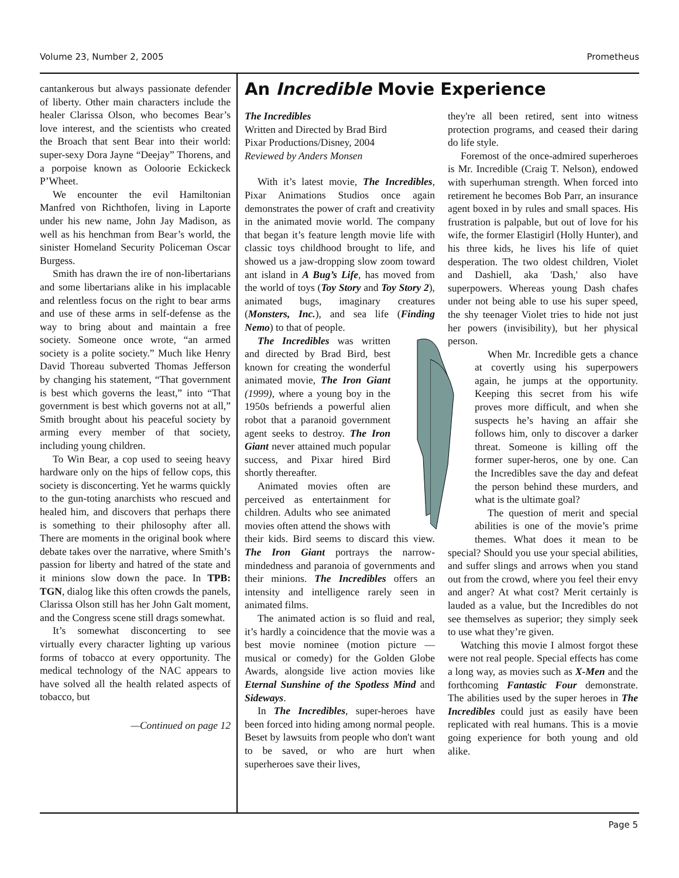Volume 23, Number 2, 2005 Prometheus
cantankerous but always passionate defender of liberty. Other main characters include the healer Clarissa Olson, who becomes Bear’s love interest, and the scientists who created the Broach that sent Bear into their world: super-sexy Dora Jayne “Deejay” Thorens, and a porpoise known as Ooloorie Eckickeck P’Wheet.
We encounter the evil Hamiltonian Manfred von Richthofen, living in Laporte under his new name, John Jay Madison, as well as his henchman from Bear’s world, the sinister Homeland Security Policeman Oscar Burgess.
Smith has drawn the ire of non-libertarians and some libertarians alike in his implacable and relentless focus on the right to bear arms and use of these arms in self-defense as the way to bring about and maintain a free society. Someone once wrote, “an armed society is a polite society.” Much like Henry David Thoreau subverted Thomas Jefferson by changing his statement, “That government is best which governs the least,” into “That government is best which governs not at all,” Smith brought about his peaceful society by arming every member of that society, including young children.
To Win Bear, a cop used to seeing heavy hardware only on the hips of fellow cops, this society is disconcerting. Yet he warms quickly to the gun-toting anarchists who rescued and healed him, and discovers that perhaps there is something to their philosophy after all. There are moments in the original book where debate takes over the narrative, where Smith’s passion for liberty and hatred of the state and it minions slow down the pace. In TPB: TGN, dialog like this often crowds the panels, Clarissa Olson still has her John Galt moment, and the Congress scene still drags somewhat.
It’s somewhat disconcerting to see virtually every character lighting up various forms of tobacco at every opportunity. The medical technology of the NAC appears to have solved all the health related aspects of tobacco, but
—Continued on page 12
An Incredible Movie Experience
The Incredibles
Written and Directed by Brad Bird
Pixar Productions/Disney, 2004
Reviewed by Anders Monsen
With it’s latest movie, The Incredibles, Pixar Animations Studios once again demonstrates the power of craft and creativity in the animated movie world. The company that began it’s feature length movie life with classic toys childhood brought to life, and showed us a jaw-dropping slow zoom toward ant island in A Bug’s Life, has moved from the world of toys (Toy Story and Toy Story 2), animated bugs, imaginary creatures (Monsters, Inc.), and sea life (Finding Nemo) to that of people.
The Incredibles was written and directed by Brad Bird, best known for creating the wonderful animated movie, The Iron Giant (1999), where a young boy in the 1950s befriends a powerful alien robot that a paranoid government agent seeks to destroy. The Iron Giant never attained much popular success, and Pixar hired Bird shortly thereafter.
Animated movies often are perceived as entertainment for children. Adults who see animated movies often attend the shows with their kids. Bird seems to discard this view. The Iron Giant portrays the narrow-mindedness and paranoia of governments and their minions. The Incredibles offers an intensity and intelligence rarely seen in animated films.
The animated action is so fluid and real, it’s hardly a coincidence that the movie was a best movie nominee (motion picture —musical or comedy) for the Golden Globe Awards, alongside live action movies like Eternal Sunshine of the Spotless Mind and Sideways.
In The Incredibles, super-heroes have been forced into hiding among normal people. Beset by lawsuits from people who don't want to be saved, or who are hurt when superheroes save their lives,
they're all been retired, sent into witness protection programs, and ceased their daring do life style.
Foremost of the once-admired superheroes is Mr. Incredible (Craig T. Nelson), endowed with superhuman strength. When forced into retirement he becomes Bob Parr, an insurance agent boxed in by rules and small spaces. His frustration is palpable, but out of love for his wife, the former Elastigirl (Holly Hunter), and his three kids, he lives his life of quiet desperation. The two oldest children, Violet and Dashiell, aka 'Dash,' also have superpowers. Whereas young Dash chafes under not being able to use his super speed, the shy teenager Violet tries to hide not just her powers (invisibility), but her physical person.
When Mr. Incredible gets a chance at covertly using his superpowers again, he jumps at the opportunity. Keeping this secret from his wife proves more difficult, and when she suspects he’s having an affair she follows him, only to discover a darker threat. Someone is killing off the former super-heros, one by one. Can the Incredibles save the day and defeat the person behind these murders, and what is the ultimate goal?
The question of merit and special abilities is one of the movie’s prime themes. What does it mean to be special? Should you use your special abilities, and suffer slings and arrows when you stand out from the crowd, where you feel their envy and anger? At what cost? Merit certainly is lauded as a value, but the Incredibles do not see themselves as superior; they simply seek to use what they’re given.
Watching this movie I almost forgot these were not real people. Special effects has come a long way, as movies such as X-Men and the forthcoming Fantastic Four demonstrate. The abilities used by the super heroes in The Incredibles could just as easily have been replicated with real humans. This is a movie going experience for both young and old alike.
Page 5